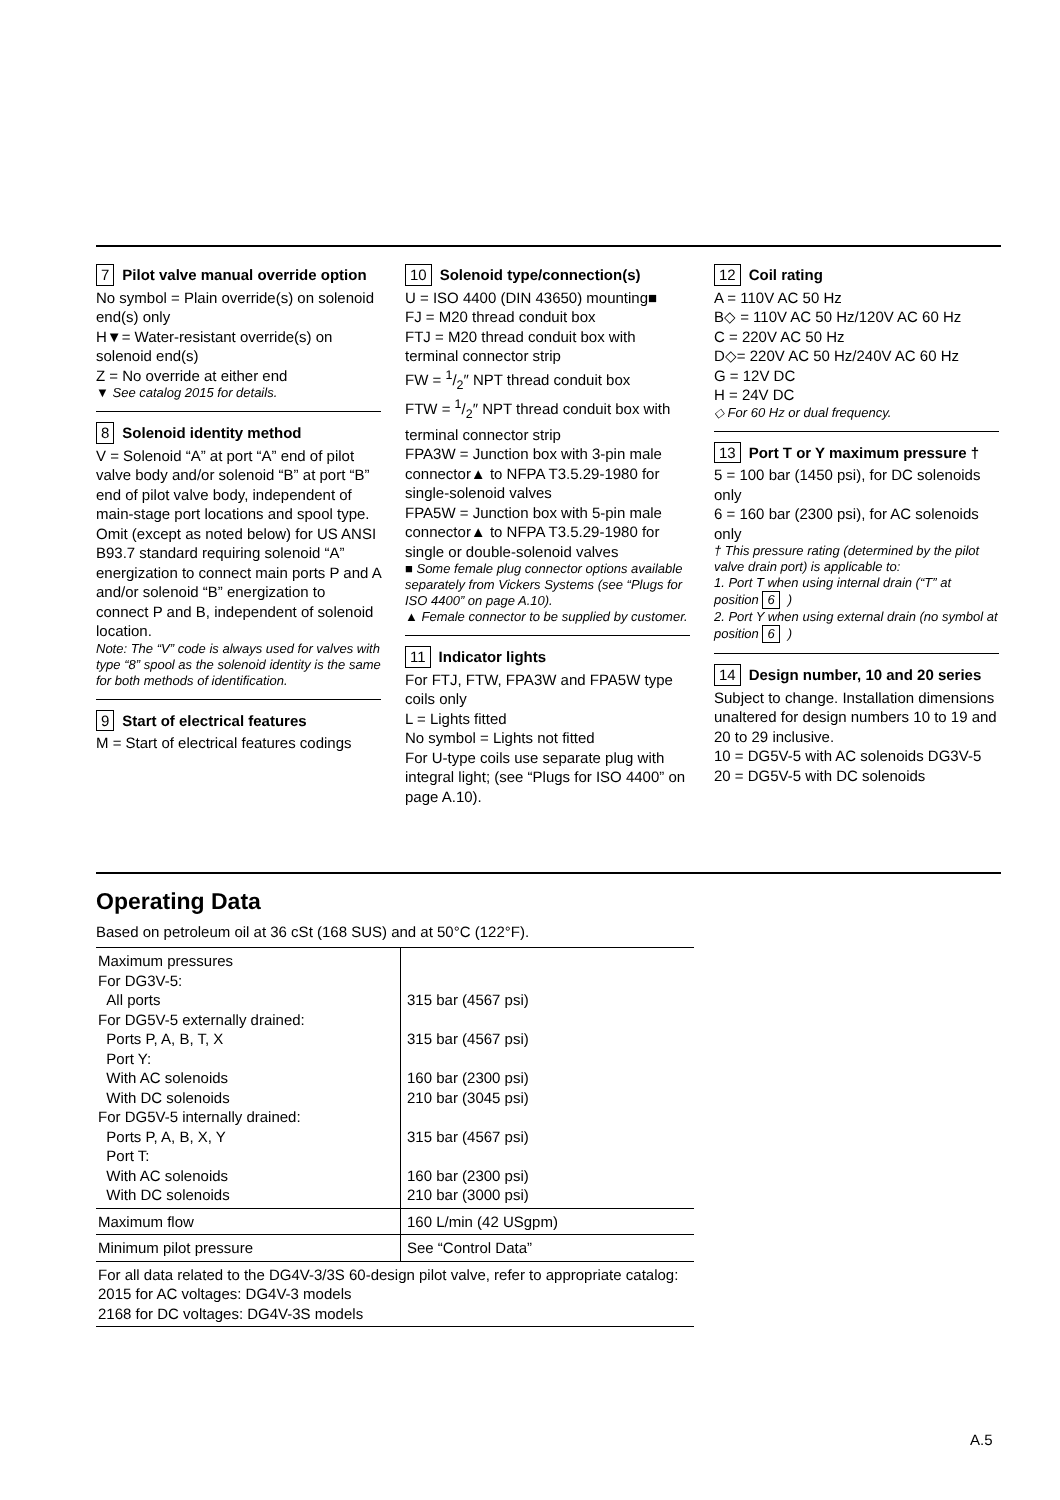7 Pilot valve manual override option
No symbol = Plain override(s) on solenoid end(s) only
H▼= Water-resistant override(s) on solenoid end(s)
Z = No override at either end
▼ See catalog 2015 for details.
8 Solenoid identity method
V = Solenoid “A” at port “A” end of pilot valve body and/or solenoid “B” at port “B” end of pilot valve body, independent of main-stage port locations and spool type.
Omit (except as noted below) for US ANSI B93.7 standard requiring solenoid “A” energization to connect main ports P and A and/or solenoid “B” energization to connect P and B, independent of solenoid location.
Note: The “V” code is always used for valves with type “8” spool as the solenoid identity is the same for both methods of identification.
9 Start of electrical features
M = Start of electrical features codings
10 Solenoid type/connection(s)
U = ISO 4400 (DIN 43650) mounting■
FJ = M20 thread conduit box
FTJ = M20 thread conduit box with terminal connector strip
FW = 1/2″ NPT thread conduit box
FTW = 1/2″ NPT thread conduit box with terminal connector strip
FPA3W = Junction box with 3-pin male connector▲ to NFPA T3.5.29-1980 for single-solenoid valves
FPA5W = Junction box with 5-pin male connector▲ to NFPA T3.5.29-1980 for single or double-solenoid valves
■ Some female plug connector options available separately from Vickers Systems (see “Plugs for ISO 4400” on page A.10).
▲ Female connector to be supplied by customer.
11 Indicator lights
For FTJ, FTW, FPA3W and FPA5W type coils only
L = Lights fitted
No symbol = Lights not fitted
For U-type coils use separate plug with integral light; (see “Plugs for ISO 4400” on page A.10).
12 Coil rating
A = 110V AC 50 Hz
B◇ = 110V AC 50 Hz/120V AC 60 Hz
C = 220V AC 50 Hz
D◇= 220V AC 50 Hz/240V AC 60 Hz
G = 12V DC
H = 24V DC
◇ For 60 Hz or dual frequency.
13 Port T or Y maximum pressure †
5 = 100 bar (1450 psi), for DC solenoids only
6 = 160 bar (2300 psi), for AC solenoids only
† This pressure rating (determined by the pilot valve drain port) is applicable to:
1. Port T when using internal drain (“T” at position 6)
2. Port Y when using external drain (no symbol at position 6)
14 Design number, 10 and 20 series
Subject to change. Installation dimensions unaltered for design numbers 10 to 19 and 20 to 29 inclusive.
10 = DG5V-5 with AC solenoids DG3V-5
20 = DG5V-5 with DC solenoids
Operating Data
Based on petroleum oil at 36 cSt (168 SUS) and at 50°C (122°F).
| Maximum pressures For DG3V-5: All ports For DG5V-5 externally drained: Ports P, A, B, T, X Port Y: With AC solenoids With DC solenoids For DG5V-5 internally drained: Ports P, A, B, X, Y Port T: With AC solenoids With DC solenoids | 315 bar (4567 psi) 315 bar (4567 psi) 160 bar (2300 psi) 210 bar (3045 psi) 315 bar (4567 psi) 160 bar (2300 psi) 210 bar (3000 psi) |
| Maximum flow | 160 L/min (42 USgpm) |
| Minimum pilot pressure | See “Control Data” |
| For all data related to the DG4V-3/3S 60-design pilot valve, refer to appropriate catalog: 2015 for AC voltages: DG4V-3 models 2168 for DC voltages: DG4V-3S models | |
A.5